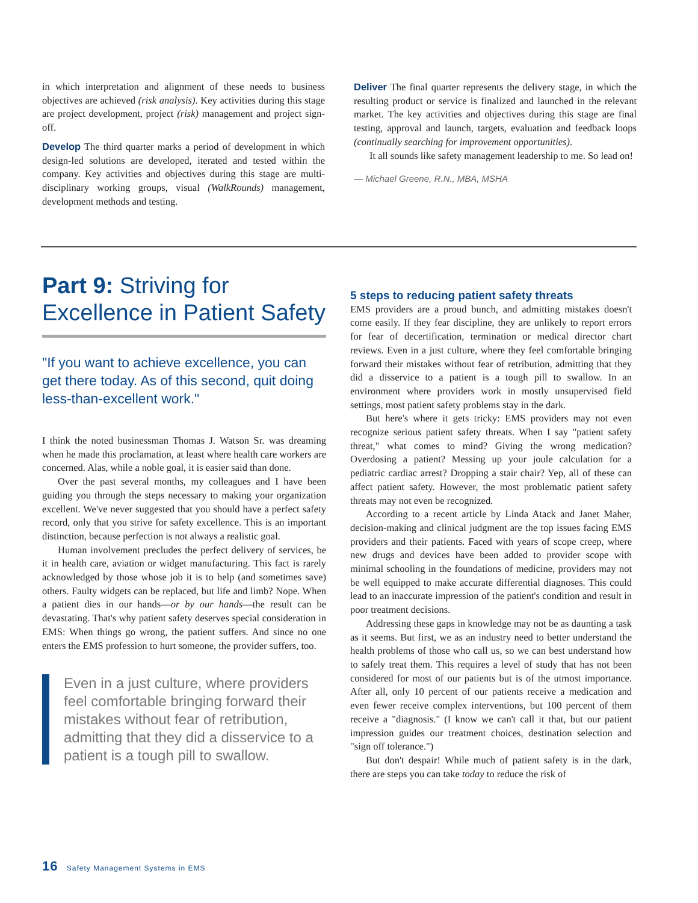in which interpretation and alignment of these needs to business objectives are achieved (risk analysis). Key activities during this stage are project development, project (risk) management and project sign-off.
Develop The third quarter marks a period of development in which design-led solutions are developed, iterated and tested within the company. Key activities and objectives during this stage are multi-disciplinary working groups, visual (WalkRounds) management, development methods and testing.
Deliver The final quarter represents the delivery stage, in which the resulting product or service is finalized and launched in the relevant market. The key activities and objectives during this stage are final testing, approval and launch, targets, evaluation and feedback loops (continually searching for improvement opportunities).
It all sounds like safety management leadership to me. So lead on!
— Michael Greene, R.N., MBA, MSHA
Part 9: Striving for Excellence in Patient Safety
"If you want to achieve excellence, you can get there today. As of this second, quit doing less-than-excellent work."
I think the noted businessman Thomas J. Watson Sr. was dreaming when he made this proclamation, at least where health care workers are concerned. Alas, while a noble goal, it is easier said than done.
Over the past several months, my colleagues and I have been guiding you through the steps necessary to making your organization excellent. We've never suggested that you should have a perfect safety record, only that you strive for safety excellence. This is an important distinction, because perfection is not always a realistic goal.
Human involvement precludes the perfect delivery of services, be it in health care, aviation or widget manufacturing. This fact is rarely acknowledged by those whose job it is to help (and sometimes save) others. Faulty widgets can be replaced, but life and limb? Nope. When a patient dies in our hands—or by our hands—the result can be devastating. That's why patient safety deserves special consideration in EMS: When things go wrong, the patient suffers. And since no one enters the EMS profession to hurt someone, the provider suffers, too.
Even in a just culture, where providers feel comfortable bringing forward their mistakes without fear of retribution, admitting that they did a disservice to a patient is a tough pill to swallow.
5 steps to reducing patient safety threats
EMS providers are a proud bunch, and admitting mistakes doesn't come easily. If they fear discipline, they are unlikely to report errors for fear of decertification, termination or medical director chart reviews. Even in a just culture, where they feel comfortable bringing forward their mistakes without fear of retribution, admitting that they did a disservice to a patient is a tough pill to swallow. In an environment where providers work in mostly unsupervised field settings, most patient safety problems stay in the dark.
But here's where it gets tricky: EMS providers may not even recognize serious patient safety threats. When I say "patient safety threat," what comes to mind? Giving the wrong medication? Overdosing a patient? Messing up your joule calculation for a pediatric cardiac arrest? Dropping a stair chair? Yep, all of these can affect patient safety. However, the most problematic patient safety threats may not even be recognized.
According to a recent article by Linda Atack and Janet Maher, decision-making and clinical judgment are the top issues facing EMS providers and their patients. Faced with years of scope creep, where new drugs and devices have been added to provider scope with minimal schooling in the foundations of medicine, providers may not be well equipped to make accurate differential diagnoses. This could lead to an inaccurate impression of the patient's condition and result in poor treatment decisions.
Addressing these gaps in knowledge may not be as daunting a task as it seems. But first, we as an industry need to better understand the health problems of those who call us, so we can best understand how to safely treat them. This requires a level of study that has not been considered for most of our patients but is of the utmost importance. After all, only 10 percent of our patients receive a medication and even fewer receive complex interventions, but 100 percent of them receive a "diagnosis." (I know we can't call it that, but our patient impression guides our treatment choices, destination selection and "sign off tolerance.")
But don't despair! While much of patient safety is in the dark, there are steps you can take today to reduce the risk of
16 Safety Management Systems in EMS